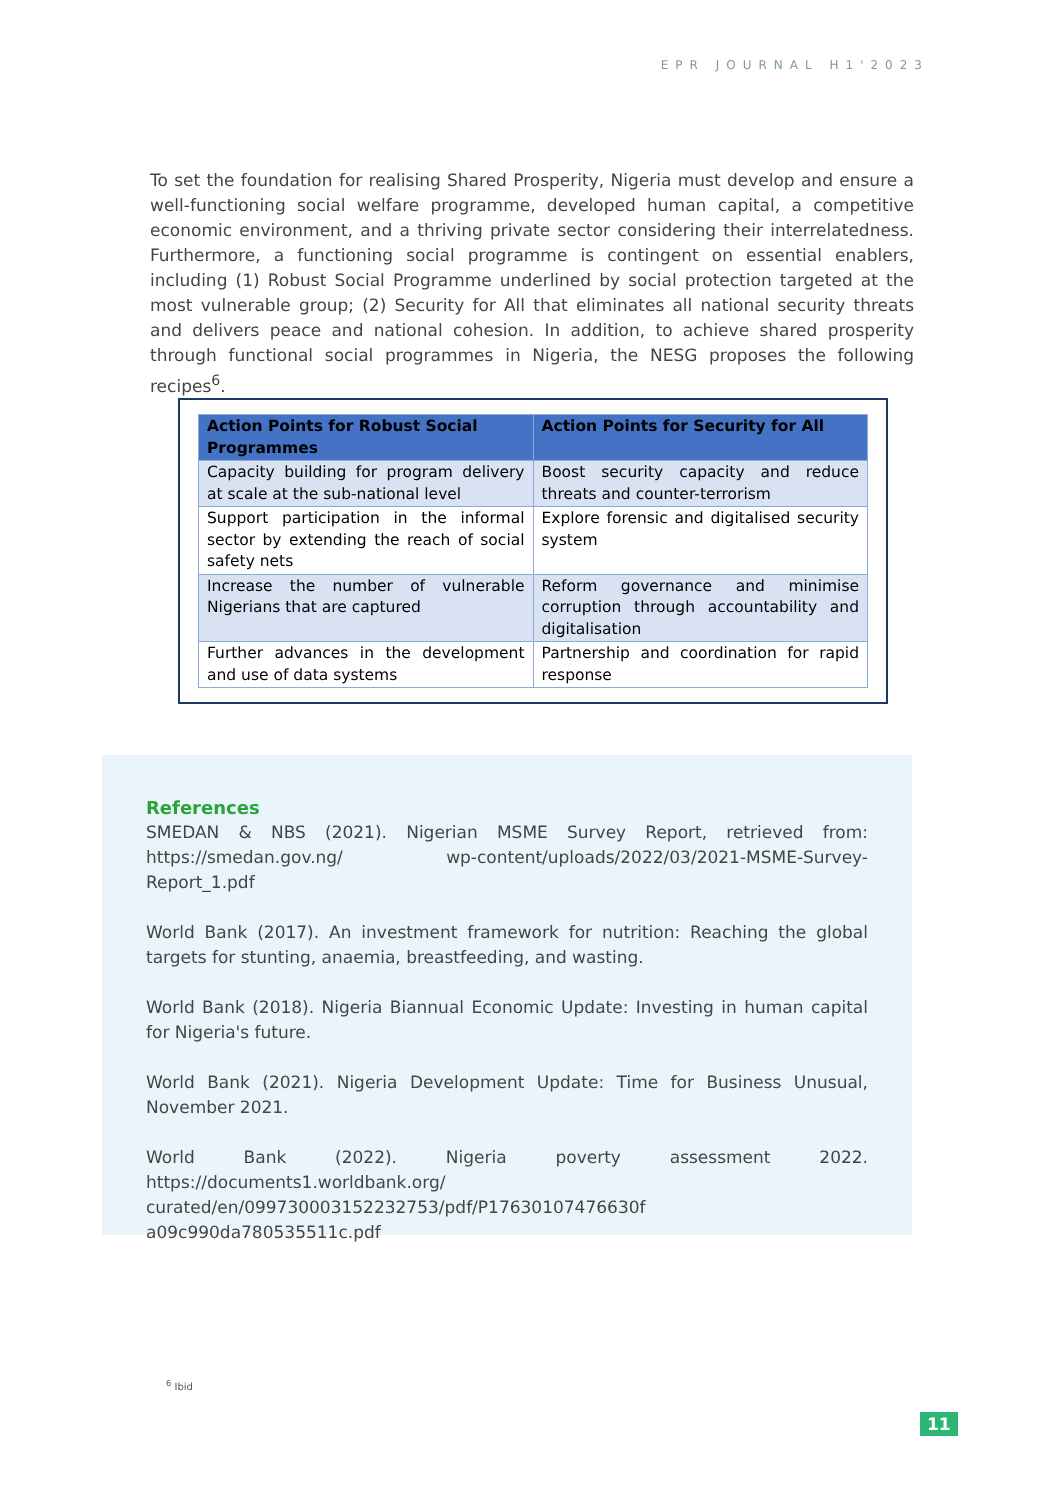EPR JOURNAL H1'2023
To set the foundation for realising Shared Prosperity, Nigeria must develop and ensure a well-functioning social welfare programme, developed human capital, a competitive economic environment, and a thriving private sector considering their interrelatedness. Furthermore, a functioning social programme is contingent on essential enablers, including (1) Robust Social Programme underlined by social protection targeted at the most vulnerable group; (2) Security for All that eliminates all national security threats and delivers peace and national cohesion. In addition, to achieve shared prosperity through functional social programmes in Nigeria, the NESG proposes the following recipes<sup>6</sup>.
| Action Points for Robust Social Programmes | Action Points for Security for All |
| --- | --- |
| Capacity building for program delivery at scale at the sub-national level | Boost security capacity and reduce threats and counter-terrorism |
| Support participation in the informal sector by extending the reach of social safety nets | Explore forensic and digitalised security system |
| Increase the number of vulnerable Nigerians that are captured | Reform governance and minimise corruption through accountability and digitalisation |
| Further advances in the development and use of data systems | Partnership and coordination for rapid response |
References
SMEDAN & NBS (2021). Nigerian MSME Survey Report, retrieved from: https://smedan.gov.ng/ wp-content/uploads/2022/03/2021-MSME-Survey-Report_1.pdf
World Bank (2017). An investment framework for nutrition: Reaching the global targets for stunting, anaemia, breastfeeding, and wasting.
World Bank (2018). Nigeria Biannual Economic Update: Investing in human capital for Nigeria's future.
World Bank (2021). Nigeria Development Update: Time for Business Unusual, November 2021.
World Bank (2022). Nigeria poverty assessment 2022. https://documents1.worldbank.org/ curated/en/099730003152232753/pdf/P17630107476630f a09c990da780535511c.pdf
<sup>6</sup> Ibid
11